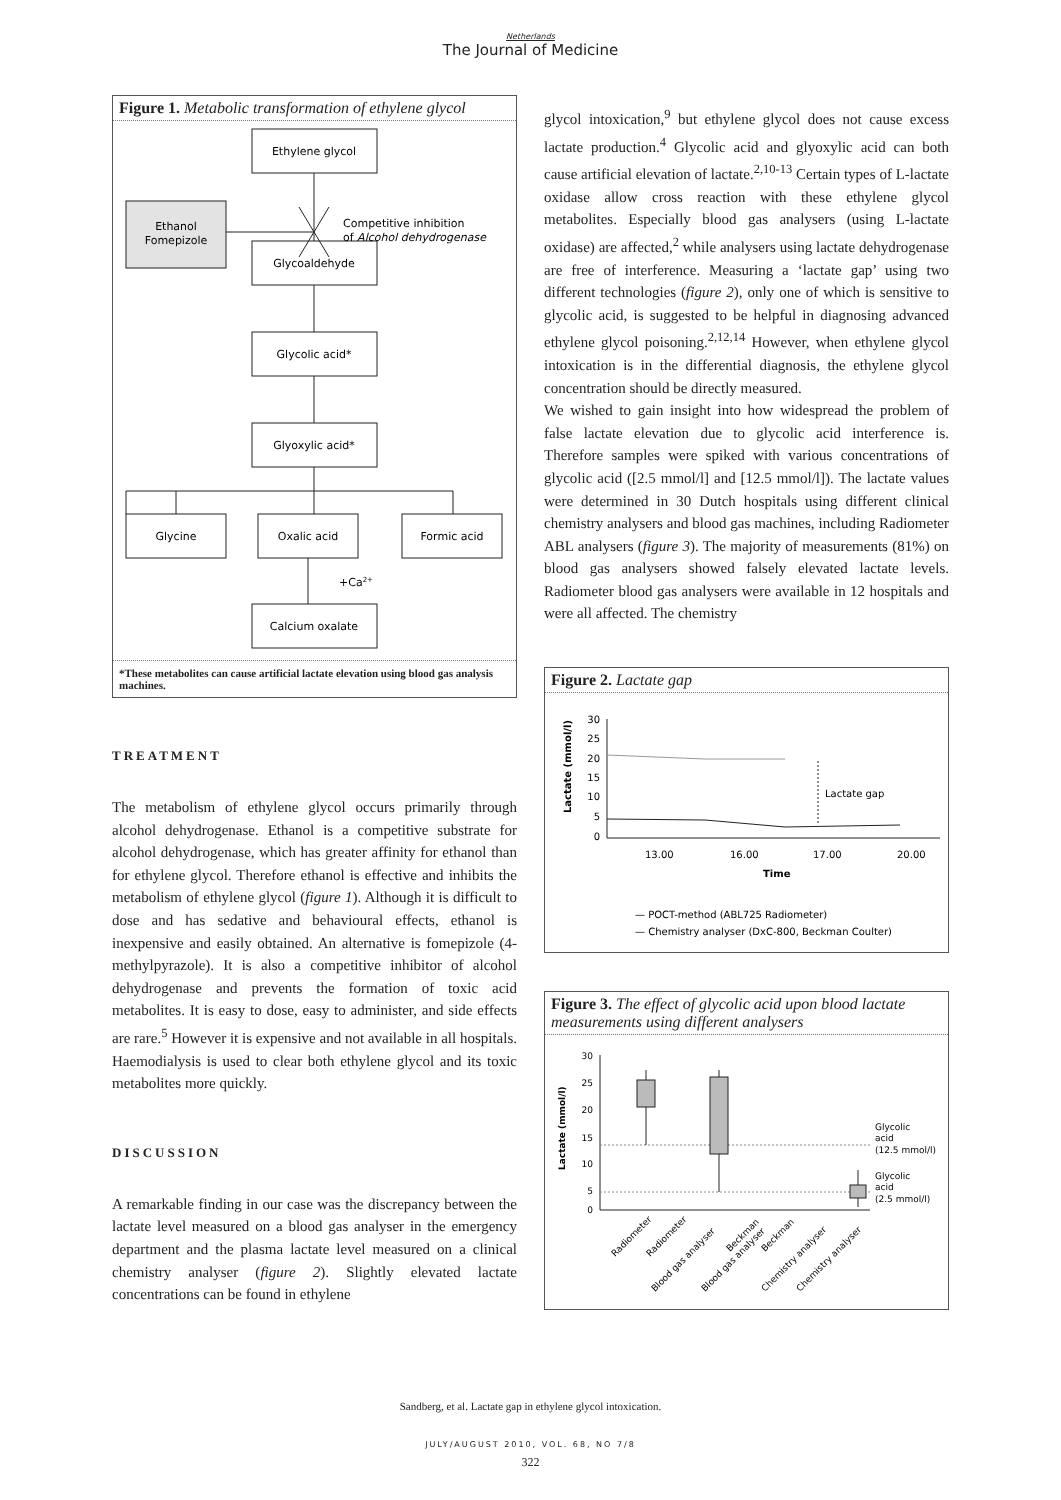Netherlands
The Journal of Medicine
Figure 1. Metabolic transformation of ethylene glycol
Ethylene glycol
Ethanol
Fomepizole
Glycoaldehyde
Glycolic acid*
Glyoxylic acid*
Glycine
Oxalic acid
Formic acid
Calcium oxalate
Competitive inhibition
of Alcohol dehydrogenase
+Ca2+
*These metabolites can cause artificial lactate elevation using blood gas analysis machines.
TREATMENT
The metabolism of ethylene glycol occurs primarily through alcohol dehydrogenase. Ethanol is a competitive substrate for alcohol dehydrogenase, which has greater affinity for ethanol than for ethylene glycol. Therefore ethanol is effective and inhibits the metabolism of ethylene glycol (figure 1). Although it is difficult to dose and has sedative and behavioural effects, ethanol is inexpensive and easily obtained. An alternative is fomepizole (4-methylpyrazole). It is also a competitive inhibitor of alcohol dehydrogenase and prevents the formation of toxic acid metabolites. It is easy to dose, easy to administer, and side effects are rare.<sup>5</sup> However it is expensive and not available in all hospitals. Haemodialysis is used to clear both ethylene glycol and its toxic metabolites more quickly.
DISCUSSION
A remarkable finding in our case was the discrepancy between the lactate level measured on a blood gas analyser in the emergency department and the plasma lactate level measured on a clinical chemistry analyser (figure 2). Slightly elevated lactate concentrations can be found in ethylene
glycol intoxication,<sup>9</sup> but ethylene glycol does not cause excess lactate production.<sup>4</sup> Glycolic acid and glyoxylic acid can both cause artificial elevation of lactate.<sup>2,10-13</sup> Certain types of L-lactate oxidase allow cross reaction with these ethylene glycol metabolites. Especially blood gas analysers (using L-lactate oxidase) are affected,<sup>2</sup> while analysers using lactate dehydrogenase are free of interference. Measuring a ‘lactate gap’ using two different technologies (figure 2), only one of which is sensitive to glycolic acid, is suggested to be helpful in diagnosing advanced ethylene glycol poisoning.<sup>2,12,14</sup> However, when ethylene glycol intoxication is in the differential diagnosis, the ethylene glycol concentration should be directly measured.
We wished to gain insight into how widespread the problem of false lactate elevation due to glycolic acid interference is. Therefore samples were spiked with various concentrations of glycolic acid ([2.5 mmol/l] and [12.5 mmol/l]). The lactate values were determined in 30 Dutch hospitals using different clinical chemistry analysers and blood gas machines, including Radiometer ABL analysers (figure 3). The majority of measurements (81%) on blood gas analysers showed falsely elevated lactate levels. Radiometer blood gas analysers were available in 12 hospitals and were all affected. The chemistry
Figure 2. Lactate gap
30
25
20
15
10
5
0
Lactate (mmol/l)
Lactate gap
13.00
16.00
17.00
20.00
Time
— POCT-method (ABL725 Radiometer)
— Chemistry analyser (DxC-800, Beckman Coulter)
Figure 3. The effect of glycolic acid upon blood lactate measurements using different analysers
30
25
20
15
10
5
0
Lactate (mmol/l)
Glycolic
acid
(12.5 mmol/l)
Glycolic
acid
(2.5 mmol/l)
Radiometer
Radiometer
Blood gas analyser
Blood gas analyser
Beckman
Beckman
Chemistry analyser
Chemistry analyser
Sandberg, et al. Lactate gap in ethylene glycol intoxication.
JULY/AUGUST 2010, VOL. 68, NO 7/8
322